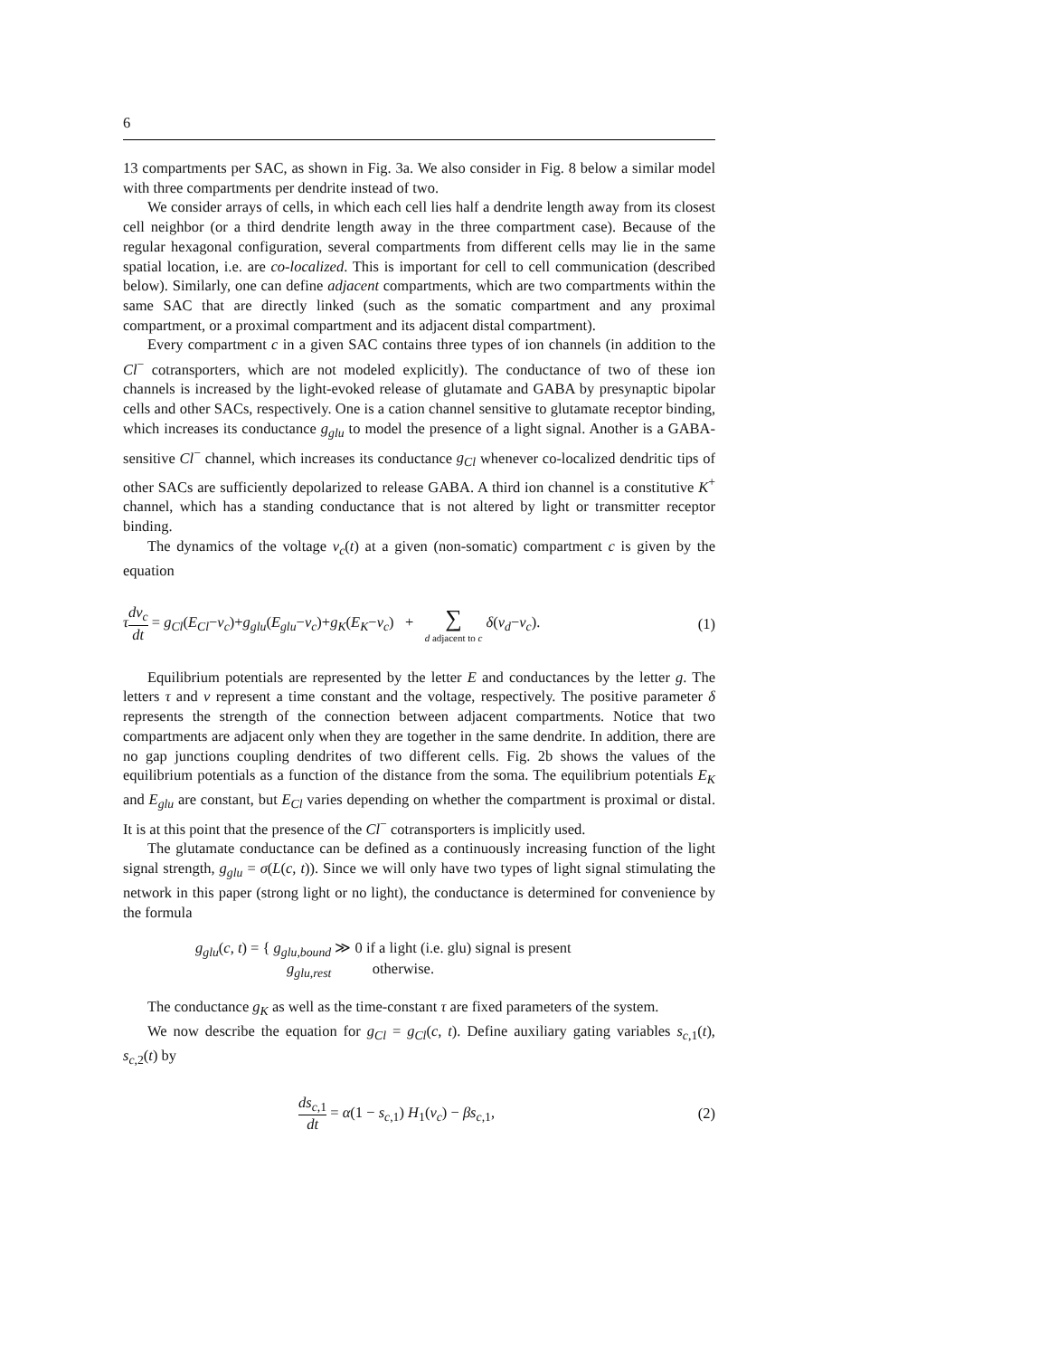6
13 compartments per SAC, as shown in Fig. 3a. We also consider in Fig. 8 below a similar model with three compartments per dendrite instead of two.
We consider arrays of cells, in which each cell lies half a dendrite length away from its closest cell neighbor (or a third dendrite length away in the three compartment case). Because of the regular hexagonal configuration, several compartments from different cells may lie in the same spatial location, i.e. are co-localized. This is important for cell to cell communication (described below). Similarly, one can define adjacent compartments, which are two compartments within the same SAC that are directly linked (such as the somatic compartment and any proximal compartment, or a proximal compartment and its adjacent distal compartment).
Every compartment c in a given SAC contains three types of ion channels (in addition to the Cl<sup>−</sup> cotransporters, which are not modeled explicitly). The conductance of two of these ion channels is increased by the light-evoked release of glutamate and GABA by presynaptic bipolar cells and other SACs, respectively. One is a cation channel sensitive to glutamate receptor binding, which increases its conductance g<sub>glu</sub> to model the presence of a light signal. Another is a GABA-sensitive Cl<sup>−</sup> channel, which increases its conductance g<sub>Cl</sub> whenever co-localized dendritic tips of other SACs are sufficiently depolarized to release GABA. A third ion channel is a constitutive K<sup>+</sup> channel, which has a standing conductance that is not altered by light or transmitter receptor binding.
The dynamics of the voltage v<sub>c</sub>(t) at a given (non-somatic) compartment c is given by the equation
τdv<sub>c</sub> dt = g<sub>Cl</sub>(E<sub>Cl</sub>−v<sub>c</sub>)+g<sub>glu</sub>(E<sub>glu</sub>−v<sub>c</sub>)+g<sub>K</sub>(E<sub>K</sub>−v<sub>c</sub>) + ∑ d adjacent to c δ(v<sub>d</sub>−v<sub>c</sub>).
(1)
Equilibrium potentials are represented by the letter E and conductances by the letter g. The letters τ and v represent a time constant and the voltage, respectively. The positive parameter δ represents the strength of the connection between adjacent compartments. Notice that two compartments are adjacent only when they are together in the same dendrite. In addition, there are no gap junctions coupling dendrites of two different cells. Fig. 2b shows the values of the equilibrium potentials as a function of the distance from the soma. The equilibrium potentials E<sub>K</sub> and E<sub>glu</sub> are constant, but E<sub>Cl</sub> varies depending on whether the compartment is proximal or distal. It is at this point that the presence of the Cl<sup>−</sup> cotransporters is implicitly used.
The glutamate conductance can be defined as a continuously increasing function of the light signal strength, g<sub>glu</sub> = σ(L(c, t)). Since we will only have two types of light signal stimulating the network in this paper (strong light or no light), the conductance is determined for convenience by the formula
g<sub>glu</sub>(c, t) = { g<sub>glu,bound</sub> ≫ 0 if a light (i.e. glu) signal is present
g<sub>glu,rest</sub> otherwise.
The conductance g<sub>K</sub> as well as the time-constant τ are fixed parameters of the system.
We now describe the equation for g<sub>Cl</sub> = g<sub>Cl</sub>(c, t). Define auxiliary gating variables s<sub>c,1</sub>(t), s<sub>c,2</sub>(t) by
ds<sub>c,1</sub> dt = α(1 − s<sub>c,1</sub>) H<sub>1</sub>(v<sub>c</sub>) − βs<sub>c,1</sub>,
(2)